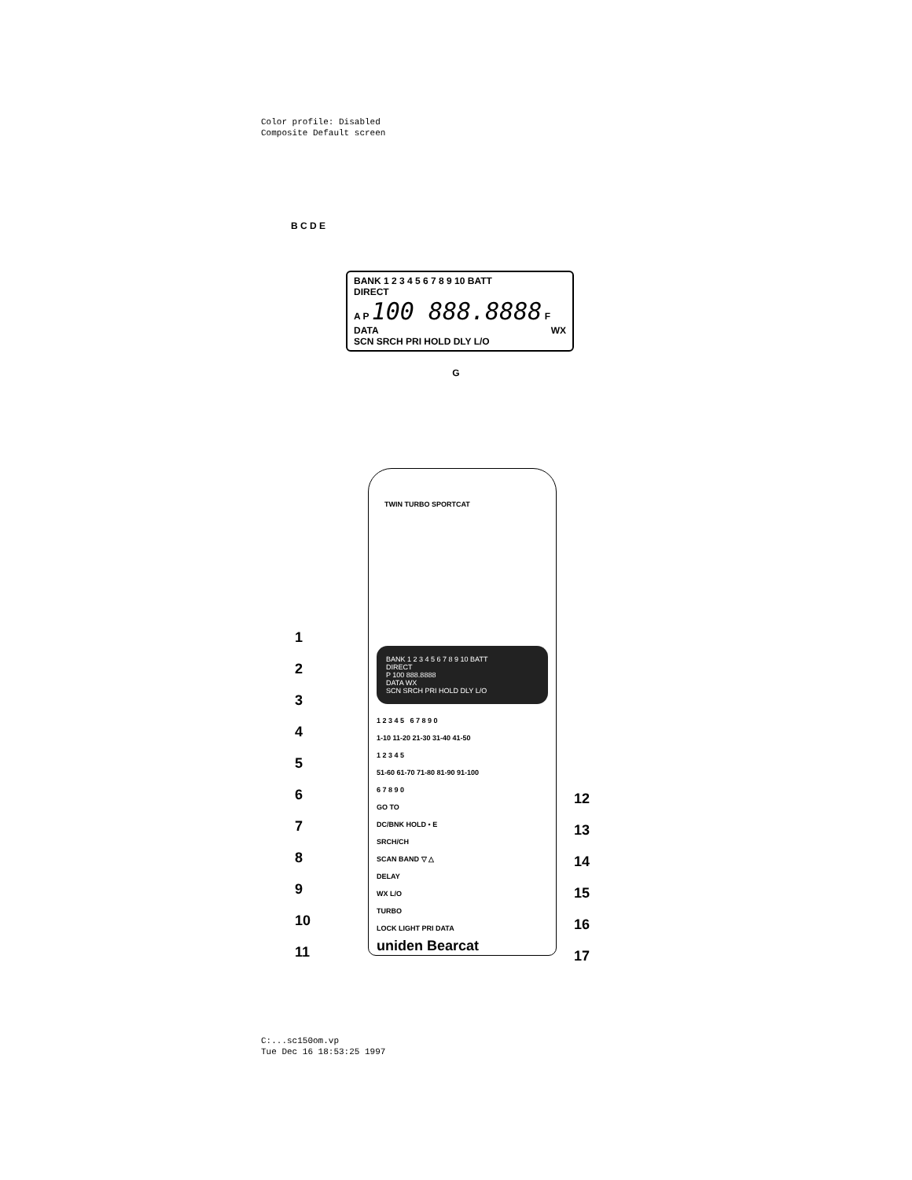Color profile: Disabled
Composite Default screen
B C D E
BANK 1 2 3 4 5 6 7 8 9 10 BATT
DIRECT
A P 100 888.8888 F
DATA WX
SCN SRCH PRI HOLD DLY L/O
G
TWIN TURBO SPORTCAT
BANK 1 2 3 4 5 6 7 8 9 10 BATT
DIRECT
P 100 888.8888
DATA WX
SCN SRCH PRI HOLD DLY L/O
1 2 3 4 5 6 7 8 9 0
1-10 11-20 21-30 31-40 41-50
1 2 3 4 5
51-60 61-70 71-80 81-90 91-100
6 7 8 9 0
GO TO
DC/BNK HOLD • E
SRCH/CH
SCAN BAND ▽ △
DELAY
WX L/O
TURBO
LOCK LIGHT PRI DATA
uniden Bearcat
1
2
3
4
5
6
7
8
9
10
11
12
13
14
15
16
17
C:...sc150om.vp
Tue Dec 16 18:53:25 1997